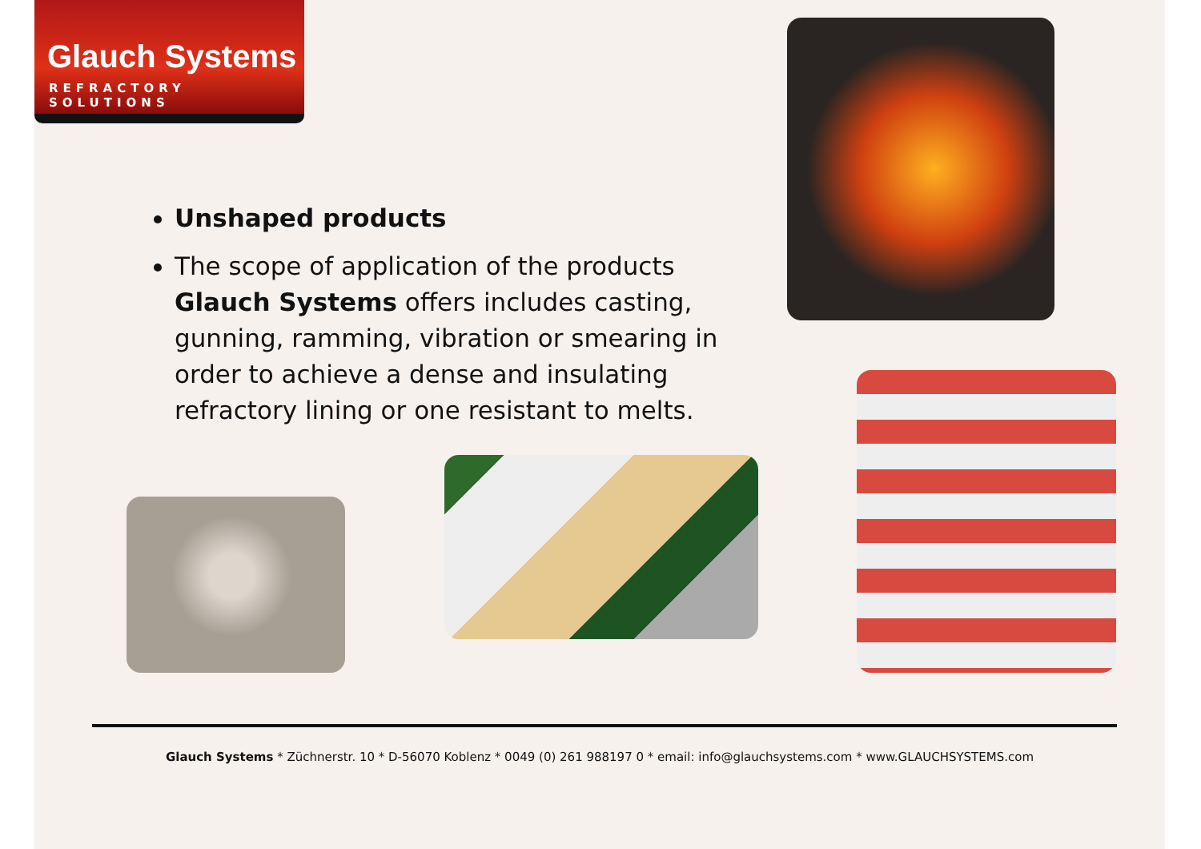Glauch Systems
REFRACTORY SOLUTIONS
Unshaped products
The scope of application of the products Glauch Systems offers includes casting, gunning, ramming, vibration or smearing in order to achieve a dense and insulating refractory lining or one resistant to melts.
Glauch Systems * Züchnerstr. 10 * D-56070 Koblenz * 0049 (0) 261 988197 0 * email: info@glauchsystems.com * www.GLAUCHSYSTEMS.com